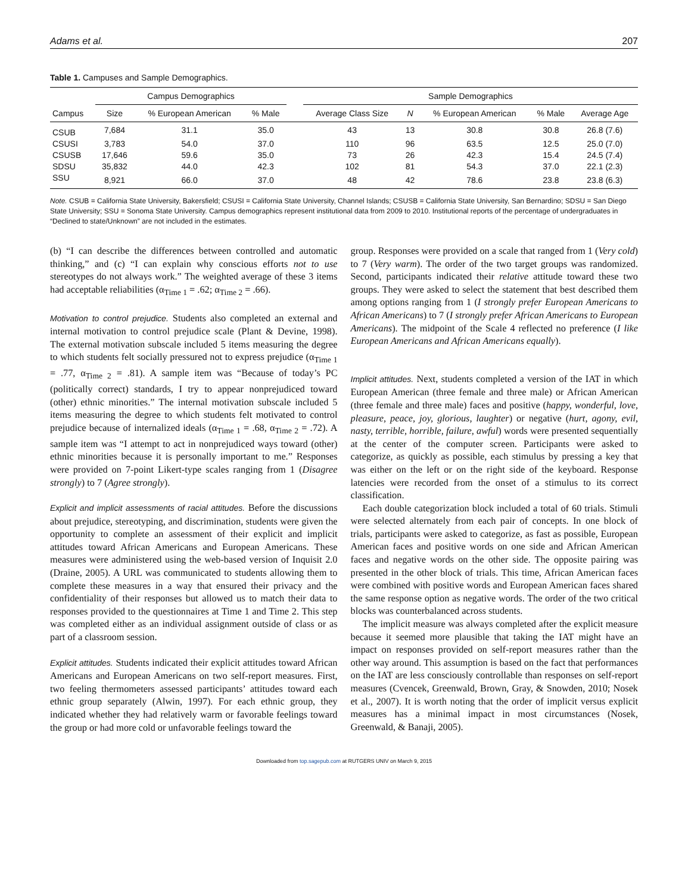Adams et al. 207
Table 1. Campuses and Sample Demographics.
| | Campus Demographics | | | | Sample Demographics | | | | |
| --- | --- | --- | --- | --- | --- | --- | --- | --- | --- |
| Campus | Size | % European American | % Male | | Average Class Size | N | % European American | % Male | Average Age |
| CSUB | 7,684 | 31.1 | 35.0 | | 43 | 13 | 30.8 | 30.8 | 26.8 (7.6) |
| CSUSI | 3,783 | 54.0 | 37.0 | | 110 | 96 | 63.5 | 12.5 | 25.0 (7.0) |
| CSUSB | 17,646 | 59.6 | 35.0 | | 73 | 26 | 42.3 | 15.4 | 24.5 (7.4) |
| SDSU | 35,832 | 44.0 | 42.3 | | 102 | 81 | 54.3 | 37.0 | 22.1 (2.3) |
| SSU | 8,921 | 66.0 | 37.0 | | 48 | 42 | 78.6 | 23.8 | 23.8 (6.3) |
Note. CSUB = California State University, Bakersfield; CSUSI = California State University, Channel Islands; CSUSB = California State University, San Bernardino; SDSU = San Diego State University; SSU = Sonoma State University. Campus demographics represent institutional data from 2009 to 2010. Institutional reports of the percentage of undergraduates in “Declined to state/Unknown” are not included in the estimates.
(b) “I can describe the differences between controlled and automatic thinking,” and (c) “I can explain why conscious efforts not to use stereotypes do not always work.” The weighted average of these 3 items had acceptable reliabilities (α<sub>Time 1</sub> = .62; α<sub>Time 2</sub> = .66).
Motivation to control prejudice. Students also completed an external and internal motivation to control prejudice scale (Plant & Devine, 1998). The external motivation subscale included 5 items measuring the degree to which students felt socially pressured not to express prejudice (α<sub>Time 1</sub> = .77, α<sub>Time 2</sub> = .81). A sample item was “Because of today’s PC (politically correct) standards, I try to appear nonprejudiced toward (other) ethnic minorities.” The internal motivation subscale included 5 items measuring the degree to which students felt motivated to control prejudice because of internalized ideals (α<sub>Time 1</sub> = .68, α<sub>Time 2</sub> = .72). A sample item was “I attempt to act in nonprejudiced ways toward (other) ethnic minorities because it is personally important to me.” Responses were provided on 7-point Likert-type scales ranging from 1 (Disagree strongly) to 7 (Agree strongly).
Explicit and implicit assessments of racial attitudes. Before the discussions about prejudice, stereotyping, and discrimination, students were given the opportunity to complete an assessment of their explicit and implicit attitudes toward African Americans and European Americans. These measures were administered using the web-based version of Inquisit 2.0 (Draine, 2005). A URL was communicated to students allowing them to complete these measures in a way that ensured their privacy and the confidentiality of their responses but allowed us to match their data to responses provided to the questionnaires at Time 1 and Time 2. This step was completed either as an individual assignment outside of class or as part of a classroom session.
Explicit attitudes. Students indicated their explicit attitudes toward African Americans and European Americans on two self-report measures. First, two feeling thermometers assessed participants’ attitudes toward each ethnic group separately (Alwin, 1997). For each ethnic group, they indicated whether they had relatively warm or favorable feelings toward the group or had more cold or unfavorable feelings toward the
group. Responses were provided on a scale that ranged from 1 (Very cold) to 7 (Very warm). The order of the two target groups was randomized. Second, participants indicated their relative attitude toward these two groups. They were asked to select the statement that best described them among options ranging from 1 (I strongly prefer European Americans to African Americans) to 7 (I strongly prefer African Americans to European Americans). The midpoint of the Scale 4 reflected no preference (I like European Americans and African Americans equally).
Implicit attitudes. Next, students completed a version of the IAT in which European American (three female and three male) or African American (three female and three male) faces and positive (happy, wonderful, love, pleasure, peace, joy, glorious, laughter) or negative (hurt, agony, evil, nasty, terrible, horrible, failure, awful) words were presented sequentially at the center of the computer screen. Participants were asked to categorize, as quickly as possible, each stimulus by pressing a key that was either on the left or on the right side of the keyboard. Response latencies were recorded from the onset of a stimulus to its correct classification.
Each double categorization block included a total of 60 trials. Stimuli were selected alternately from each pair of concepts. In one block of trials, participants were asked to categorize, as fast as possible, European American faces and positive words on one side and African American faces and negative words on the other side. The opposite pairing was presented in the other block of trials. This time, African American faces were combined with positive words and European American faces shared the same response option as negative words. The order of the two critical blocks was counterbalanced across students.
The implicit measure was always completed after the explicit measure because it seemed more plausible that taking the IAT might have an impact on responses provided on self-report measures rather than the other way around. This assumption is based on the fact that performances on the IAT are less consciously controllable than responses on self-report measures (Cvencek, Greenwald, Brown, Gray, & Snowden, 2010; Nosek et al., 2007). It is worth noting that the order of implicit versus explicit measures has a minimal impact in most circumstances (Nosek, Greenwald, & Banaji, 2005).
Downloaded from top.sagepub.com at RUTGERS UNIV on March 9, 2015